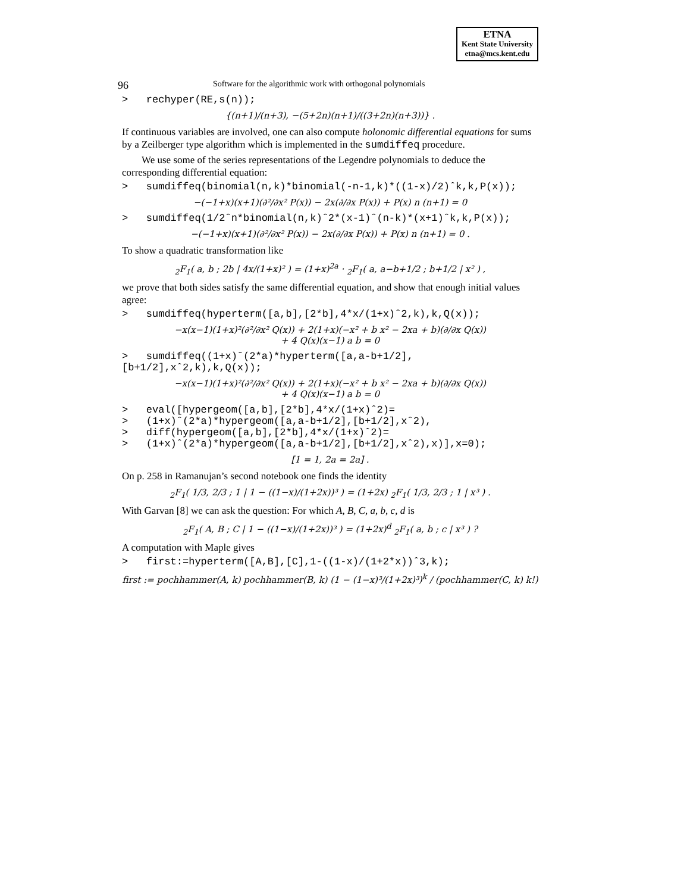ETNA
Kent State University
etna@mcs.kent.edu
96 Software for the algorithmic work with orthogonal polynomials
> rechyper(RE,s(n));
{(n+1)/(n+3), −(5+2n)(n+1)/((3+2n)(n+3))} .
If continuous variables are involved, one can also compute holonomic differential equations for sums by a Zeilberger type algorithm which is implemented in the sumdiffeq procedure.
We use some of the series representations of the Legendre polynomials to deduce the corresponding differential equation:
> sumdiffeq(binomial(n,k)*binomial(-n-1,k)*((1-x)/2)ˆk,k,P(x));
−(−1+x)(x+1)(∂²/∂x² P(x)) − 2x(∂/∂x P(x)) + P(x) n (n+1) = 0
> sumdiffeq(1/2ˆn*binomial(n,k)ˆ2*(x-1)ˆ(n-k)*(x+1)ˆk,k,P(x));
−(−1+x)(x+1)(∂²/∂x² P(x)) − 2x(∂/∂x P(x)) + P(x) n (n+1) = 0 .
To show a quadratic transformation like
<sub>2</sub>F<sub>1</sub>( a, b ; 2b | 4x/(1+x)² ) = (1+x)<sup>2a</sup> · <sub>2</sub>F<sub>1</sub>( a, a−b+1/2 ; b+1/2 | x² ) ,
we prove that both sides satisfy the same differential equation, and show that enough initial values agree:
> sumdiffeq(hyperterm([a,b],[2*b],4*x/(1+x)ˆ2,k),k,Q(x));
−x(x−1)(1+x)²(∂²/∂x² Q(x)) + 2(1+x)(−x² + b x² − 2xa + b)(∂/∂x Q(x))
+ 4 Q(x)(x−1) a b = 0
> sumdiffeq((1+x)ˆ(2*a)*hyperterm([a,a-b+1/2],[b+1/2],xˆ2,k),k,Q(x));
−x(x−1)(1+x)²(∂²/∂x² Q(x)) + 2(1+x)(−x² + b x² − 2xa + b)(∂/∂x Q(x))
+ 4 Q(x)(x−1) a b = 0
> eval([hypergeom([a,b],[2*b],4*x/(1+x)ˆ2)= > (1+x)ˆ(2*a)*hypergeom([a,a-b+1/2],[b+1/2],xˆ2), > diff(hypergeom([a,b],[2*b],4*x/(1+x)ˆ2)= > (1+x)ˆ(2*a)*hypergeom([a,a-b+1/2],[b+1/2],xˆ2),x)],x=0);
[1 = 1, 2a = 2a] .
On p. 258 in Ramanujan’s second notebook one finds the identity
<sub>2</sub>F<sub>1</sub>( 1/3, 2/3 ; 1 | 1 − ((1−x)/(1+2x))³ ) = (1+2x) <sub>2</sub>F<sub>1</sub>( 1/3, 2/3 ; 1 | x³ ) .
With Garvan [8] we can ask the question: For which A, B, C, a, b, c, d is
<sub>2</sub>F<sub>1</sub>( A, B ; C | 1 − ((1−x)/(1+2x))³ ) = (1+2x)<sup>d</sup> <sub>2</sub>F<sub>1</sub>( a, b ; c | x³ ) ?
A computation with Maple gives
> first:=hyperterm([A,B],[C],1-((1-x)/(1+2*x))ˆ3,k);
first := pochhammer(A, k) pochhammer(B, k) (1 − (1−x)³/(1+2x)³)<sup>k</sup> / (pochhammer(C, k) k!)